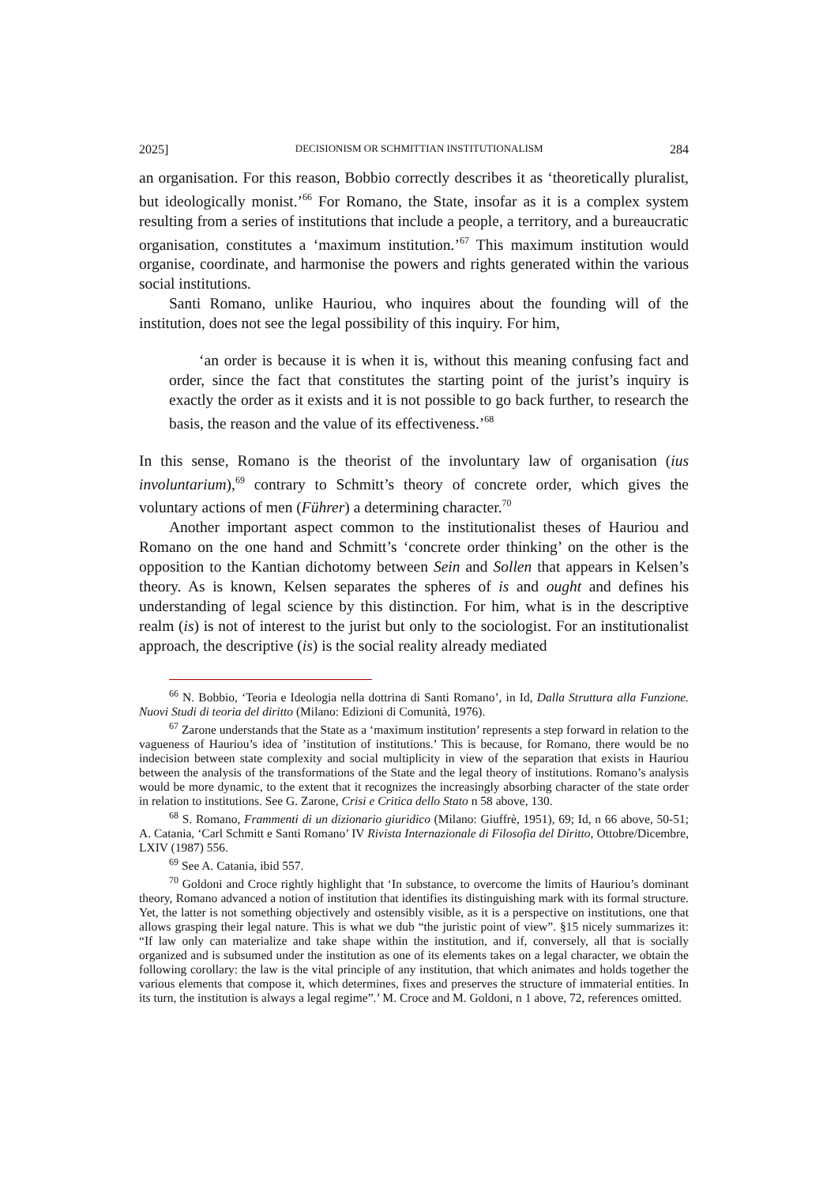2025] DECISIONISM OR SCHMITTIAN INSTITUTIONALISM 284
an organisation. For this reason, Bobbio correctly describes it as ‘theoretically pluralist, but ideologically monist.’<sup>66</sup> For Romano, the State, insofar as it is a complex system resulting from a series of institutions that include a people, a territory, and a bureaucratic organisation, constitutes a ‘maximum institution.’<sup>67</sup> This maximum institution would organise, coordinate, and harmonise the powers and rights generated within the various social institutions.
Santi Romano, unlike Hauriou, who inquires about the founding will of the institution, does not see the legal possibility of this inquiry. For him,
‘an order is because it is when it is, without this meaning confusing fact and order, since the fact that constitutes the starting point of the jurist’s inquiry is exactly the order as it exists and it is not possible to go back further, to research the basis, the reason and the value of its effectiveness.’<sup>68</sup>
In this sense, Romano is the theorist of the involuntary law of organisation (ius involuntarium),<sup>69</sup> contrary to Schmitt’s theory of concrete order, which gives the voluntary actions of men (Führer) a determining character.<sup>70</sup>
Another important aspect common to the institutionalist theses of Hauriou and Romano on the one hand and Schmitt’s ‘concrete order thinking’ on the other is the opposition to the Kantian dichotomy between Sein and Sollen that appears in Kelsen’s theory. As is known, Kelsen separates the spheres of is and ought and defines his understanding of legal science by this distinction. For him, what is in the descriptive realm (is) is not of interest to the jurist but only to the sociologist. For an institutionalist approach, the descriptive (is) is the social reality already mediated
<sup>66</sup> N. Bobbio, ‘Teoria e Ideologia nella dottrina di Santi Romano’, in Id, Dalla Struttura alla Funzione. Nuovi Studi di teoria del diritto (Milano: Edizioni di Comunità, 1976).
<sup>67</sup> Zarone understands that the State as a ‘maximum institution’ represents a step forward in relation to the vagueness of Hauriou’s idea of ’institution of institutions.’ This is because, for Romano, there would be no indecision between state complexity and social multiplicity in view of the separation that exists in Hauriou between the analysis of the transformations of the State and the legal theory of institutions. Romano’s analysis would be more dynamic, to the extent that it recognizes the increasingly absorbing character of the state order in relation to institutions. See G. Zarone, Crisi e Critica dello Stato n 58 above, 130.
<sup>68</sup> S. Romano, Frammenti di un dizionario giuridico (Milano: Giuffrè, 1951), 69; Id, n 66 above, 50-51; A. Catania, ‘Carl Schmitt e Santi Romano’ IV Rivista Internazionale di Filosofia del Diritto, Ottobre/Dicembre, LXIV (1987) 556.
<sup>69</sup> See A. Catania, ibid 557.
<sup>70</sup> Goldoni and Croce rightly highlight that ‘In substance, to overcome the limits of Hauriou’s dominant theory, Romano advanced a notion of institution that identifies its distinguishing mark with its formal structure. Yet, the latter is not something objectively and ostensibly visible, as it is a perspective on institutions, one that allows grasping their legal nature. This is what we dub “the juristic point of view”. §15 nicely summarizes it: “If law only can materialize and take shape within the institution, and if, conversely, all that is socially organized and is subsumed under the institution as one of its elements takes on a legal character, we obtain the following corollary: the law is the vital principle of any institution, that which animates and holds together the various elements that compose it, which determines, fixes and preserves the structure of immaterial entities. In its turn, the institution is always a legal regime”.’ M. Croce and M. Goldoni, n 1 above, 72, references omitted.